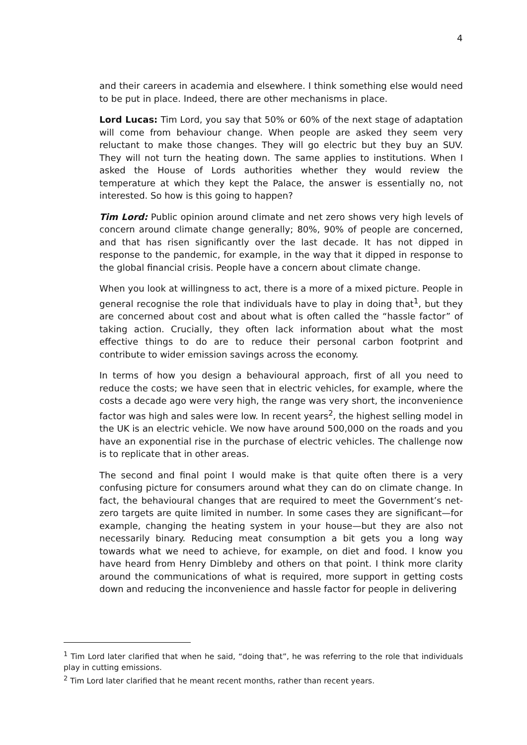4
and their careers in academia and elsewhere. I think something else would need to be put in place. Indeed, there are other mechanisms in place.
Lord Lucas: Tim Lord, you say that 50% or 60% of the next stage of adaptation will come from behaviour change. When people are asked they seem very reluctant to make those changes. They will go electric but they buy an SUV. They will not turn the heating down. The same applies to institutions. When I asked the House of Lords authorities whether they would review the temperature at which they kept the Palace, the answer is essentially no, not interested. So how is this going to happen?
Tim Lord: Public opinion around climate and net zero shows very high levels of concern around climate change generally; 80%, 90% of people are concerned, and that has risen significantly over the last decade. It has not dipped in response to the pandemic, for example, in the way that it dipped in response to the global financial crisis. People have a concern about climate change.
When you look at willingness to act, there is a more of a mixed picture. People in general recognise the role that individuals have to play in doing that<sup>1</sup>, but they are concerned about cost and about what is often called the “hassle factor” of taking action. Crucially, they often lack information about what the most effective things to do are to reduce their personal carbon footprint and contribute to wider emission savings across the economy.
In terms of how you design a behavioural approach, first of all you need to reduce the costs; we have seen that in electric vehicles, for example, where the costs a decade ago were very high, the range was very short, the inconvenience factor was high and sales were low. In recent years<sup>2</sup>, the highest selling model in the UK is an electric vehicle. We now have around 500,000 on the roads and you have an exponential rise in the purchase of electric vehicles. The challenge now is to replicate that in other areas.
The second and final point I would make is that quite often there is a very confusing picture for consumers around what they can do on climate change. In fact, the behavioural changes that are required to meet the Government’s net-zero targets are quite limited in number. In some cases they are significant—for example, changing the heating system in your house—but they are also not necessarily binary. Reducing meat consumption a bit gets you a long way towards what we need to achieve, for example, on diet and food. I know you have heard from Henry Dimbleby and others on that point. I think more clarity around the communications of what is required, more support in getting costs down and reducing the inconvenience and hassle factor for people in delivering
<sup>1</sup> Tim Lord later clarified that when he said, “doing that”, he was referring to the role that individuals play in cutting emissions.
<sup>2</sup> Tim Lord later clarified that he meant recent months, rather than recent years.